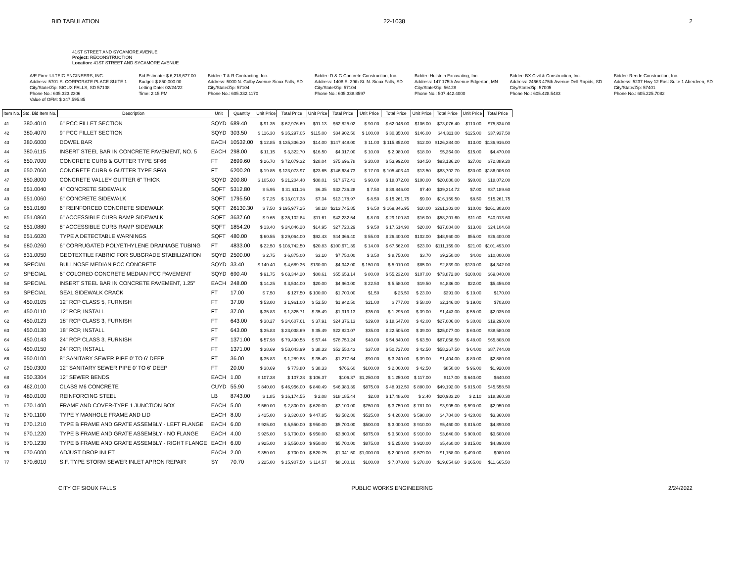BID TABULATION 22-1038 2
41ST STREET AND SYCAMORE AVENUE
Project: RECONSTRUCTION
Location: 41ST STREET AND SYCAMORE AVENUE
A/E Firm: ULTEIG ENGINEERS, INC.
Address: 5701 S. CORPORATE PLACE SUITE 1
City/State/Zip: SIOUX FALLS, SD 57108
Phone No.: 605.323.2306
Value of OFM: $ 347,595.85
Bid Estimate: $ 6,218,677.00
Budget: $ 850,000.00
Letting Date: 02/24/22
Time: 2:15 PM
Bidder: T & R Contracting, Inc.
Address: 5000 N. Gulby Avenue Sioux Falls, SD
City/State/Zip: 57104
Phone No.: 605.332.1170
Bidder: D & G Concrete Construction, Inc.
Address: 1408 E. 39th St. N. Sioux Falls, SD
City/State/Zip: 57104
Phone No.: 605.338.8597
Bidder: Hulstein Excavating, Inc.
Address: 147 175th Avenue Edgerton, MN
City/State/Zip: 56128
Phone No.: 507.442.4000
Bidder: BX Civil & Construction, Inc.
Address: 24663 475th Avenue Dell Rapids, SD
City/State/Zip: 57005
Phone No.: 605.428.5483
Bidder: Reede Construction, Inc.
Address: 5237 Hwy 12 East Suite 1 Aberdeen, SD
City/State/Zip: 57401
Phone No.: 605.225.7082
| Item No. | Std. Bid Item No. | Description | Unit | Quantity | Unit Price | Total Price | Unit Price | Total Price | Unit Price | Total Price | Unit Price | Total Price | Unit Price | Total Price |
| --- | --- | --- | --- | --- | --- | --- | --- | --- | --- | --- | --- | --- | --- | --- |
| 41 | 380.4010 | 6" PCC FILLET SECTION | SQYD | 689.40 | $ 91.35 | $ 62,976.69 | $91.13 | $62,825.02 | $ 90.00 | $ 62,046.00 | $106.00 | $73,076.40 | $110.00 | $75,834.00 |
| 42 | 380.4070 | 9" PCC FILLET SECTION | SQYD | 303.50 | $ 116.30 | $ 35,297.05 | $115.00 | $34,902.50 | $ 100.00 | $ 30,350.00 | $146.00 | $44,311.00 | $125.00 | $37,937.50 |
| 43 | 380.6000 | DOWEL BAR | EACH | 10532.00 | $ 12.85 | $ 135,336.20 | $14.00 | $147,448.00 | $ 11.00 | $ 115,852.00 | $12.00 | $126,384.00 | $13.00 | $136,916.00 |
| 44 | 380.6115 | INSERT STEEL BAR IN CONCRETE PAVEMENT, NO. 5 | EACH | 298.00 | $ 11.15 | $ 3,322.70 | $16.50 | $4,917.00 | $ 10.00 | $ 2,980.00 | $18.00 | $5,364.00 | $15.00 | $4,470.00 |
| 45 | 650.7000 | CONCRETE CURB & GUTTER TYPE SF66 | FT | 2699.60 | $ 26.70 | $ 72,079.32 | $28.04 | $75,696.78 | $ 20.00 | $ 53,992.00 | $34.50 | $93,136.20 | $27.00 | $72,889.20 |
| 46 | 650.7060 | CONCRETE CURB & GUTTER TYPE SF69 | FT | 6200.20 | $ 19.85 | $ 123,073.97 | $23.65 | $146,634.73 | $ 17.00 | $ 105,403.40 | $13.50 | $83,702.70 | $30.00 | $186,006.00 |
| 47 | 650.8000 | CONCRETE VALLEY GUTTER 6" THICK | SQYD | 200.80 | $ 105.60 | $ 21,204.48 | $88.01 | $17,672.41 | $ 90.00 | $ 18,072.00 | $100.00 | $20,080.00 | $90.00 | $18,072.00 |
| 48 | 651.0040 | 4" CONCRETE SIDEWALK | SQFT | 5312.80 | $ 5.95 | $ 31,611.16 | $6.35 | $33,736.28 | $ 7.50 | $ 39,846.00 | $7.40 | $39,314.72 | $7.00 | $37,189.60 |
| 49 | 651.0060 | 6" CONCRETE SIDEWALK | SQFT | 1795.50 | $ 7.25 | $ 13,017.38 | $7.34 | $13,178.97 | $ 8.50 | $ 15,261.75 | $9.00 | $16,159.50 | $8.50 | $15,261.75 |
| 50 | 651.0160 | 6" REINFORCED CONCRETE SIDEWALK | SQFT | 26130.30 | $ 7.50 | $ 195,977.25 | $8.18 | $213,745.85 | $ 6.50 | $ 169,846.95 | $10.00 | $261,303.00 | $10.00 | $261,303.00 |
| 51 | 651.0860 | 6" ACCESSIBLE CURB RAMP SIDEWALK | SQFT | 3637.60 | $ 9.65 | $ 35,102.84 | $11.61 | $42,232.54 | $ 8.00 | $ 29,100.80 | $16.00 | $58,201.60 | $11.00 | $40,013.60 |
| 52 | 651.0880 | 8" ACCESSIBLE CURB RAMP SIDEWALK | SQFT | 1854.20 | $ 13.40 | $ 24,846.28 | $14.95 | $27,720.29 | $ 9.50 | $ 17,614.90 | $20.00 | $37,084.00 | $13.00 | $24,104.60 |
| 53 | 651.6020 | TYPE A DETECTABLE WARNINGS | SQFT | 480.00 | $ 60.55 | $ 29,064.00 | $92.43 | $44,366.40 | $ 55.00 | $ 26,400.00 | $102.00 | $48,960.00 | $55.00 | $26,400.00 |
| 54 | 680.0260 | 6" CORRUGATED POLYETHYLENE DRAINAGE TUBING | FT | 4833.00 | $ 22.50 | $ 108,742.50 | $20.83 | $100,671.39 | $ 14.00 | $ 67,662.00 | $23.00 | $111,159.00 | $21.00 | $101,493.00 |
| 55 | 831.0050 | GEOTEXTILE FABRIC FOR SUBGRADE STABILIZATION | SQYD | 2500.00 | $ 2.75 | $ 6,875.00 | $3.10 | $7,750.00 | $ 3.50 | $ 8,750.00 | $3.70 | $9,250.00 | $4.00 | $10,000.00 |
| 56 | SPECIAL | BULLNOSE MEDIAN PCC CONCRETE | SQYD | 33.40 | $ 140.40 | $ 4,689.36 | $130.00 | $4,342.00 | $ 150.00 | $ 5,010.00 | $85.00 | $2,839.00 | $130.00 | $4,342.00 |
| 57 | SPECIAL | 6" COLORED CONCRETE MEDIAN PCC PAVEMENT | SQYD | 690.40 | $ 91.75 | $ 63,344.20 | $80.61 | $55,653.14 | $ 80.00 | $ 55,232.00 | $107.00 | $73,872.80 | $100.00 | $69,040.00 |
| 58 | SPECIAL | INSERT STEEL BAR IN CONCRETE PAVEMENT, 1.25" | EACH | 248.00 | $ 14.25 | $ 3,534.00 | $20.00 | $4,960.00 | $ 22.50 | $ 5,580.00 | $19.50 | $4,836.00 | $22.00 | $5,456.00 |
| 59 | SPECIAL | SEAL SIDEWALK CRACK | FT | 17.00 | $ 7.50 | $ 127.50 | $ 100.00 | $1,700.00 | $1.50 | $ 25.50 | $ 23.00 | $391.00 | $ 10.00 | $170.00 |
| 60 | 450.0105 | 12" RCP CLASS 5, FURNISH | FT | 37.00 | $ 53.00 | $ 1,961.00 | $ 52.50 | $1,942.50 | $21.00 | $ 777.00 | $ 58.00 | $2,146.00 | $ 19.00 | $703.00 |
| 61 | 450.0110 | 12" RCP, INSTALL | FT | 37.00 | $ 35.83 | $ 1,325.71 | $ 35.49 | $1,313.13 | $35.00 | $ 1,295.00 | $ 39.00 | $1,443.00 | $ 55.00 | $2,035.00 |
| 62 | 450.0123 | 18" RCP CLASS 3, FURNISH | FT | 643.00 | $ 38.27 | $ 24,607.61 | $ 37.91 | $24,376.13 | $29.00 | $ 18,647.00 | $ 42.00 | $27,006.00 | $ 30.00 | $19,290.00 |
| 63 | 450.0130 | 18" RCP, INSTALL | FT | 643.00 | $ 35.83 | $ 23,038.69 | $ 35.49 | $22,820.07 | $35.00 | $ 22,505.00 | $ 39.00 | $25,077.00 | $ 60.00 | $38,580.00 |
| 64 | 450.0143 | 24" RCP CLASS 3, FURNISH | FT | 1371.00 | $ 57.98 | $ 79,490.58 | $ 57.44 | $78,750.24 | $40.00 | $ 54,840.00 | $ 63.50 | $87,058.50 | $ 48.00 | $65,808.00 |
| 65 | 450.0150 | 24" RCP, INSTALL | FT | 1371.00 | $ 38.69 | $ 53,043.99 | $ 38.33 | $52,550.43 | $37.00 | $ 50,727.00 | $ 42.50 | $58,267.50 | $ 64.00 | $87,744.00 |
| 66 | 950.0100 | 8" SANITARY SEWER PIPE 0' TO 6' DEEP | FT | 36.00 | $ 35.83 | $ 1,289.88 | $ 35.49 | $1,277.64 | $90.00 | $ 3,240.00 | $ 39.00 | $1,404.00 | $ 80.00 | $2,880.00 |
| 67 | 950.0300 | 12" SANITARY SEWER PIPE 0' TO 6' DEEP | FT | 20.00 | $ 38.69 | $ 773.80 | $ 38.33 | $766.60 | $100.00 | $ 2,000.00 | $ 42.50 | $850.00 | $ 96.00 | $1,920.00 |
| 68 | 950.3304 | 12" SEWER BENDS | EACH | 1.00 | $ 107.38 | $ 107.38 | $ 106.37 | $106.37 | $1,250.00 | $ 1,250.00 | $ 117.00 | $117.00 | $ 640.00 | $640.00 |
| 69 | 462.0100 | CLASS M6 CONCRETE | CUYD | 55.90 | $ 840.00 | $ 46,956.00 | $ 840.49 | $46,983.39 | $875.00 | $ 48,912.50 | $ 880.00 | $49,192.00 | $ 815.00 | $45,558.50 |
| 70 | 480.0100 | REINFORCING STEEL | LB | 8743.00 | $ 1.85 | $ 16,174.55 | $ 2.08 | $18,185.44 | $2.00 | $ 17,486.00 | $ 2.40 | $20,983.20 | $ 2.10 | $18,360.30 |
| 71 | 670.1400 | FRAME AND COVER-TYPE 1 JUNCTION BOX | EACH | 5.00 | $ 560.00 | $ 2,800.00 | $ 620.00 | $3,100.00 | $750.00 | $ 3,750.00 | $ 781.00 | $3,905.00 | $ 590.00 | $2,950.00 |
| 72 | 670.1100 | TYPE Y MANHOLE FRAME AND LID | EACH | 8.00 | $ 415.00 | $ 3,320.00 | $ 447.85 | $3,582.80 | $525.00 | $ 4,200.00 | $ 598.00 | $4,784.00 | $ 420.00 | $3,360.00 |
| 73 | 670.1210 | TYPE B FRAME AND GRATE ASSEMBLY - LEFT FLANGE | EACH | 6.00 | $ 925.00 | $ 5,550.00 | $ 950.00 | $5,700.00 | $500.00 | $ 3,000.00 | $ 910.00 | $5,460.00 | $ 815.00 | $4,890.00 |
| 74 | 670.1220 | TYPE B FRAME AND GRATE ASSEMBLY - NO FLANGE | EACH | 4.00 | $ 925.00 | $ 3,700.00 | $ 950.00 | $3,800.00 | $875.00 | $ 3,500.00 | $ 910.00 | $3,640.00 | $ 900.00 | $3,600.00 |
| 75 | 670.1230 | TYPE B FRAME AND GRATE ASSEMBLY - RIGHT FLANGE | EACH | 6.00 | $ 925.00 | $ 5,550.00 | $ 950.00 | $5,700.00 | $875.00 | $ 5,250.00 | $ 910.00 | $5,460.00 | $ 815.00 | $4,890.00 |
| 76 | 670.6000 | ADJUST DROP INLET | EACH | 2.00 | $ 350.00 | $ 700.00 | $ 520.75 | $1,041.50 | $1,000.00 | $ 2,000.00 | $ 579.00 | $1,158.00 | $ 490.00 | $980.00 |
| 77 | 670.6010 | S.F. TYPE STORM SEWER INLET APRON REPAIR | SY | 70.70 | $ 225.00 | $ 15,907.50 | $ 114.57 | $8,100.10 | $100.00 | $ 7,070.00 | $ 278.00 | $19,654.60 | $ 165.00 | $11,665.50 |
CITY OF SIOUX FALLS PUBLIC WORKS ENGINEERING 2/24/2022